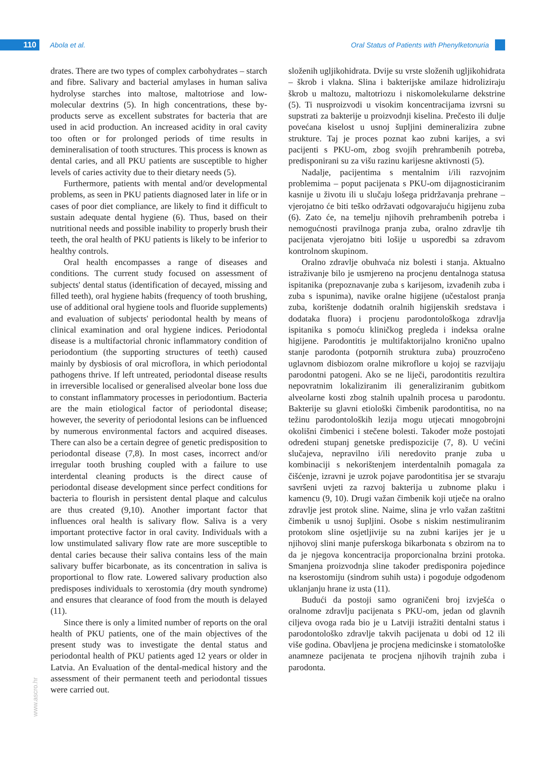110
Abola et al. Oral Status of Patients with Phenylketonuria
drates. There are two types of complex carbohydrates – starch and fibre. Salivary and bacterial amylases in human saliva hydrolyse starches into maltose, maltotriose and low-molecular dextrins (5). In high concentrations, these by-products serve as excellent substrates for bacteria that are used in acid production. An increased acidity in oral cavity too often or for prolonged periods of time results in demineralisation of tooth structures. This process is known as dental caries, and all PKU patients are susceptible to higher levels of caries activity due to their dietary needs (5).
Furthermore, patients with mental and/or developmental problems, as seen in PKU patients diagnosed later in life or in cases of poor diet compliance, are likely to find it difficult to sustain adequate dental hygiene (6). Thus, based on their nutritional needs and possible inability to properly brush their teeth, the oral health of PKU patients is likely to be inferior to healthy controls.
Oral health encompasses a range of diseases and conditions. The current study focused on assessment of subjects' dental status (identification of decayed, missing and filled teeth), oral hygiene habits (frequency of tooth brushing, use of additional oral hygiene tools and fluoride supplements) and evaluation of subjects' periodontal health by means of clinical examination and oral hygiene indices. Periodontal disease is a multifactorial chronic inflammatory condition of periodontium (the supporting structures of teeth) caused mainly by dysbiosis of oral microflora, in which periodontal pathogens thrive. If left untreated, periodontal disease results in irreversible localised or generalised alveolar bone loss due to constant inflammatory processes in periodontium. Bacteria are the main etiological factor of periodontal disease; however, the severity of periodontal lesions can be influenced by numerous environmental factors and acquired diseases. There can also be a certain degree of genetic predisposition to periodontal disease (7,8). In most cases, incorrect and/or irregular tooth brushing coupled with a failure to use interdental cleaning products is the direct cause of periodontal disease development since perfect conditions for bacteria to flourish in persistent dental plaque and calculus are thus created (9,10). Another important factor that influences oral health is salivary flow. Saliva is a very important protective factor in oral cavity. Individuals with a low unstimulated salivary flow rate are more susceptible to dental caries because their saliva contains less of the main salivary buffer bicarbonate, as its concentration in saliva is proportional to flow rate. Lowered salivary production also predisposes individuals to xerostomia (dry mouth syndrome) and ensures that clearance of food from the mouth is delayed (11).
Since there is only a limited number of reports on the oral health of PKU patients, one of the main objectives of the present study was to investigate the dental status and periodontal health of PKU patients aged 12 years or older in Latvia. An Evaluation of the dental-medical history and the assessment of their permanent teeth and periodontal tissues were carried out.
složenih ugljikohidrata. Dvije su vrste složenih ugljikohidrata – škrob i vlakna. Slina i bakterijske amilaze hidroliziraju škrob u maltozu, maltotriozu i niskomolekularne dekstrine (5). Ti nusproizvodi u visokim koncentracijama izvrsni su supstrati za bakterije u proizvodnji kiselina. Prečesto ili dulje povećana kiselost u usnoj šupljini demineralizira zubne strukture. Taj je proces poznat kao zubni karijes, a svi pacijenti s PKU-om, zbog svojih prehrambenih potreba, predisponirani su za višu razinu karijesne aktivnosti (5).
Nadalje, pacijentima s mentalnim i/ili razvojnim problemima – poput pacijenata s PKU-om dijagnosticiranim kasnije u životu ili u slučaju lošega pridržavanja prehrane – vjerojatno će biti teško održavati odgovarajuću higijenu zuba (6). Zato će, na temelju njihovih prehrambenih potreba i nemogućnosti pravilnoga pranja zuba, oralno zdravlje tih pacijenata vjerojatno biti lošije u usporedbi sa zdravom kontrolnom skupinom.
Oralno zdravlje obuhvaća niz bolesti i stanja. Aktualno istraživanje bilo je usmjereno na procjenu dentalnoga statusa ispitanika (prepoznavanje zuba s karijesom, izvađenih zuba i zuba s ispunima), navike oralne higijene (učestalost pranja zuba, korištenje dodatnih oralnih higijenskih sredstava i dodataka fluora) i procjenu parodontološkoga zdravlja ispitanika s pomoću kliničkog pregleda i indeksa oralne higijene. Parodontitis je multifaktorijalno kronično upalno stanje parodonta (potpornih struktura zuba) prouzročeno uglavnom disbiozom oralne mikroflore u kojoj se razvijaju parodontni patogeni. Ako se ne liječi, parodontitis rezultira nepovratnim lokaliziranim ili generaliziranim gubitkom alveolarne kosti zbog stalnih upalnih procesa u parodontu. Bakterije su glavni etiološki čimbenik parodontitisa, no na težinu parodontoloških lezija mogu utjecati mnogobrojni okolišni čimbenici i stečene bolesti. Također može postojati određeni stupanj genetske predispozicije (7, 8). U većini slučajeva, nepravilno i/ili neredovito pranje zuba u kombinaciji s nekorištenjem interdentalnih pomagala za čišćenje, izravni je uzrok pojave parodontitisa jer se stvaraju savršeni uvjeti za razvoj bakterija u zubnome plaku i kamencu (9, 10). Drugi važan čimbenik koji utječe na oralno zdravlje jest protok sline. Naime, slina je vrlo važan zaštitni čimbenik u usnoj šupljini. Osobe s niskim nestimuliranim protokom sline osjetljivije su na zubni karijes jer je u njihovoj slini manje puferskoga bikarbonata s obzirom na to da je njegova koncentracija proporcionalna brzini protoka. Smanjena proizvodnja sline također predisponira pojedince na kserostomiju (sindrom suhih usta) i pogoduje odgođenom uklanjanju hrane iz usta (11).
Budući da postoji samo ograničeni broj izvješća o oralnome zdravlju pacijenata s PKU-om, jedan od glavnih ciljeva ovoga rada bio je u Latviji istražiti dentalni status i parodontološko zdravlje takvih pacijenata u dobi od 12 ili više godina. Obavljena je procjena medicinske i stomatološke anamneze pacijenata te procjena njihovih trajnih zuba i parodonta.
www.ascro.hr